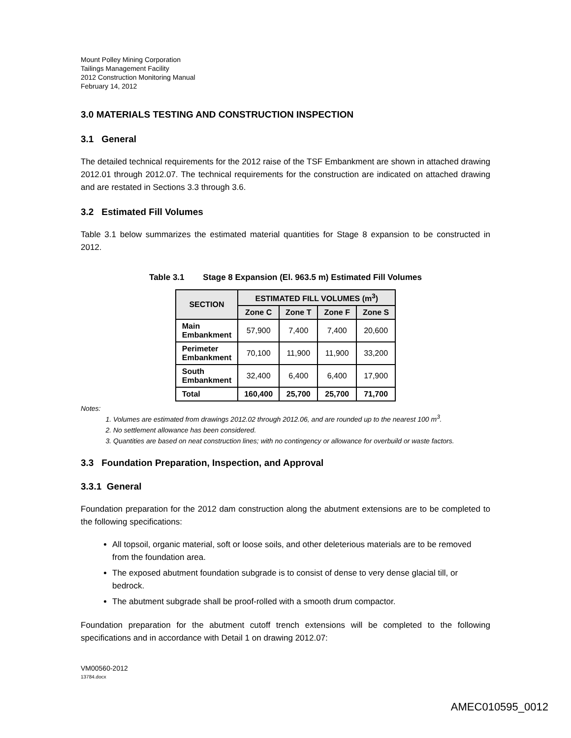Mount Polley Mining Corporation
Tailings Management Facility
2012 Construction Monitoring Manual
February 14, 2012
3.0 MATERIALS TESTING AND CONSTRUCTION INSPECTION
3.1 General
The detailed technical requirements for the 2012 raise of the TSF Embankment are shown in attached drawing 2012.01 through 2012.07. The technical requirements for the construction are indicated on attached drawing and are restated in Sections 3.3 through 3.6.
3.2 Estimated Fill Volumes
Table 3.1 below summarizes the estimated material quantities for Stage 8 expansion to be constructed in 2012.
Table 3.1 Stage 8 Expansion (El. 963.5 m) Estimated Fill Volumes
| SECTION | ESTIMATED FILL VOLUMES (m<sup>3</sup>) | | | |
| --- | --- | --- | --- | --- |
| | Zone C | Zone T | Zone F | Zone S |
| Main Embankment | 57,900 | 7,400 | 7,400 | 20,600 |
| Perimeter Embankment | 70,100 | 11,900 | 11,900 | 33,200 |
| South Embankment | 32,400 | 6,400 | 6,400 | 17,900 |
| Total | 160,400 | 25,700 | 25,700 | 71,700 |
Notes:
1. Volumes are estimated from drawings 2012.02 through 2012.06, and are rounded up to the nearest 100 m<sup>3</sup>.
2. No settlement allowance has been considered.
3. Quantities are based on neat construction lines; with no contingency or allowance for overbuild or waste factors.
3.3 Foundation Preparation, Inspection, and Approval
3.3.1 General
Foundation preparation for the 2012 dam construction along the abutment extensions are to be completed to the following specifications:
All topsoil, organic material, soft or loose soils, and other deleterious materials are to be removed from the foundation area.
The exposed abutment foundation subgrade is to consist of dense to very dense glacial till, or bedrock.
The abutment subgrade shall be proof-rolled with a smooth drum compactor.
Foundation preparation for the abutment cutoff trench extensions will be completed to the following specifications and in accordance with Detail 1 on drawing 2012.07:
VM00560-2012
13784.docx
AMEC010595_0012